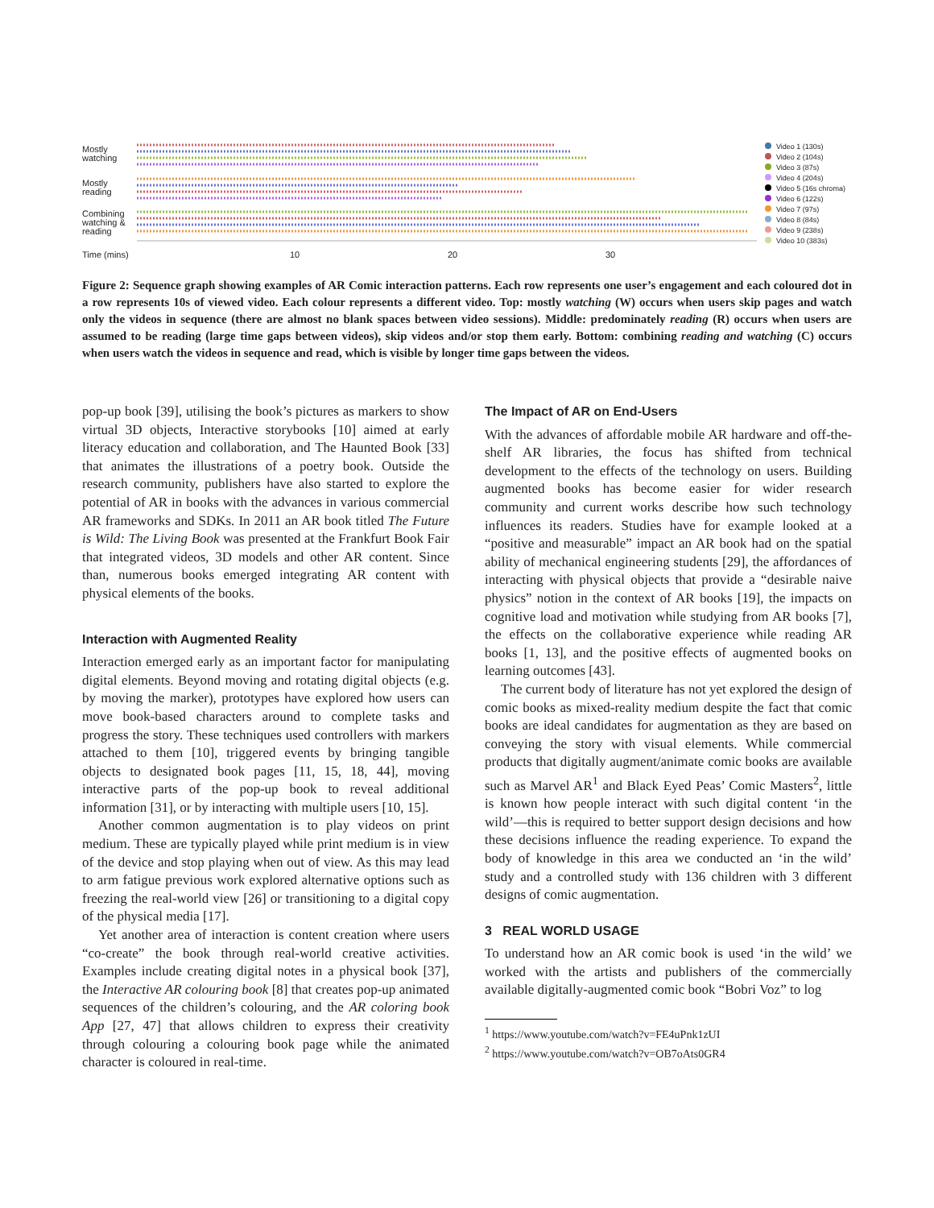Mostly
watching
Mostly
reading
Combining
watching &
reading
Time (mins) 10 20 30
Video 1 (130s)
Video 2 (104s)
Video 3 (87s)
Video 4 (204s)
Video 5 (16s chroma)
Video 6 (122s)
Video 7 (97s)
Video 8 (84s)
Video 9 (238s)
Video 10 (383s)
Figure 2: Sequence graph showing examples of AR Comic interaction patterns. Each row represents one user’s engagement and each coloured dot in a row represents 10s of viewed video. Each colour represents a different video. Top: mostly watching (W) occurs when users skip pages and watch only the videos in sequence (there are almost no blank spaces between video sessions). Middle: predominately reading (R) occurs when users are assumed to be reading (large time gaps between videos), skip videos and/or stop them early. Bottom: combining reading and watching (C) occurs when users watch the videos in sequence and read, which is visible by longer time gaps between the videos.
pop-up book [39], utilising the book’s pictures as markers to show virtual 3D objects, Interactive storybooks [10] aimed at early literacy education and collaboration, and The Haunted Book [33] that animates the illustrations of a poetry book. Outside the research community, publishers have also started to explore the potential of AR in books with the advances in various commercial AR frameworks and SDKs. In 2011 an AR book titled The Future is Wild: The Living Book was presented at the Frankfurt Book Fair that integrated videos, 3D models and other AR content. Since than, numerous books emerged integrating AR content with physical elements of the books.
Interaction with Augmented Reality
Interaction emerged early as an important factor for manipulating digital elements. Beyond moving and rotating digital objects (e.g. by moving the marker), prototypes have explored how users can move book-based characters around to complete tasks and progress the story. These techniques used controllers with markers attached to them [10], triggered events by bringing tangible objects to designated book pages [11, 15, 18, 44], moving interactive parts of the pop-up book to reveal additional information [31], or by interacting with multiple users [10, 15].
Another common augmentation is to play videos on print medium. These are typically played while print medium is in view of the device and stop playing when out of view. As this may lead to arm fatigue previous work explored alternative options such as freezing the real-world view [26] or transitioning to a digital copy of the physical media [17].
Yet another area of interaction is content creation where users “co-create” the book through real-world creative activities. Examples include creating digital notes in a physical book [37], the Interactive AR colouring book [8] that creates pop-up animated sequences of the children’s colouring, and the AR coloring book App [27, 47] that allows children to express their creativity through colouring a colouring book page while the animated character is coloured in real-time.
The Impact of AR on End-Users
With the advances of affordable mobile AR hardware and off-the-shelf AR libraries, the focus has shifted from technical development to the effects of the technology on users. Building augmented books has become easier for wider research community and current works describe how such technology influences its readers. Studies have for example looked at a “positive and measurable” impact an AR book had on the spatial ability of mechanical engineering students [29], the affordances of interacting with physical objects that provide a “desirable naive physics” notion in the context of AR books [19], the impacts on cognitive load and motivation while studying from AR books [7], the effects on the collaborative experience while reading AR books [1, 13], and the positive effects of augmented books on learning outcomes [43].
The current body of literature has not yet explored the design of comic books as mixed-reality medium despite the fact that comic books are ideal candidates for augmentation as they are based on conveying the story with visual elements. While commercial products that digitally augment/animate comic books are available such as Marvel AR<sup>1</sup> and Black Eyed Peas’ Comic Masters<sup>2</sup>, little is known how people interact with such digital content ‘in the wild’—this is required to better support design decisions and how these decisions influence the reading experience. To expand the body of knowledge in this area we conducted an ‘in the wild’ study and a controlled study with 136 children with 3 different designs of comic augmentation.
3 REAL WORLD USAGE
To understand how an AR comic book is used ‘in the wild’ we worked with the artists and publishers of the commercially available digitally-augmented comic book “Bobri Voz” to log
<sup>1</sup> https://www.youtube.com/watch?v=FE4uPnk1zUI
<sup>2</sup> https://www.youtube.com/watch?v=OB7oAts0GR4